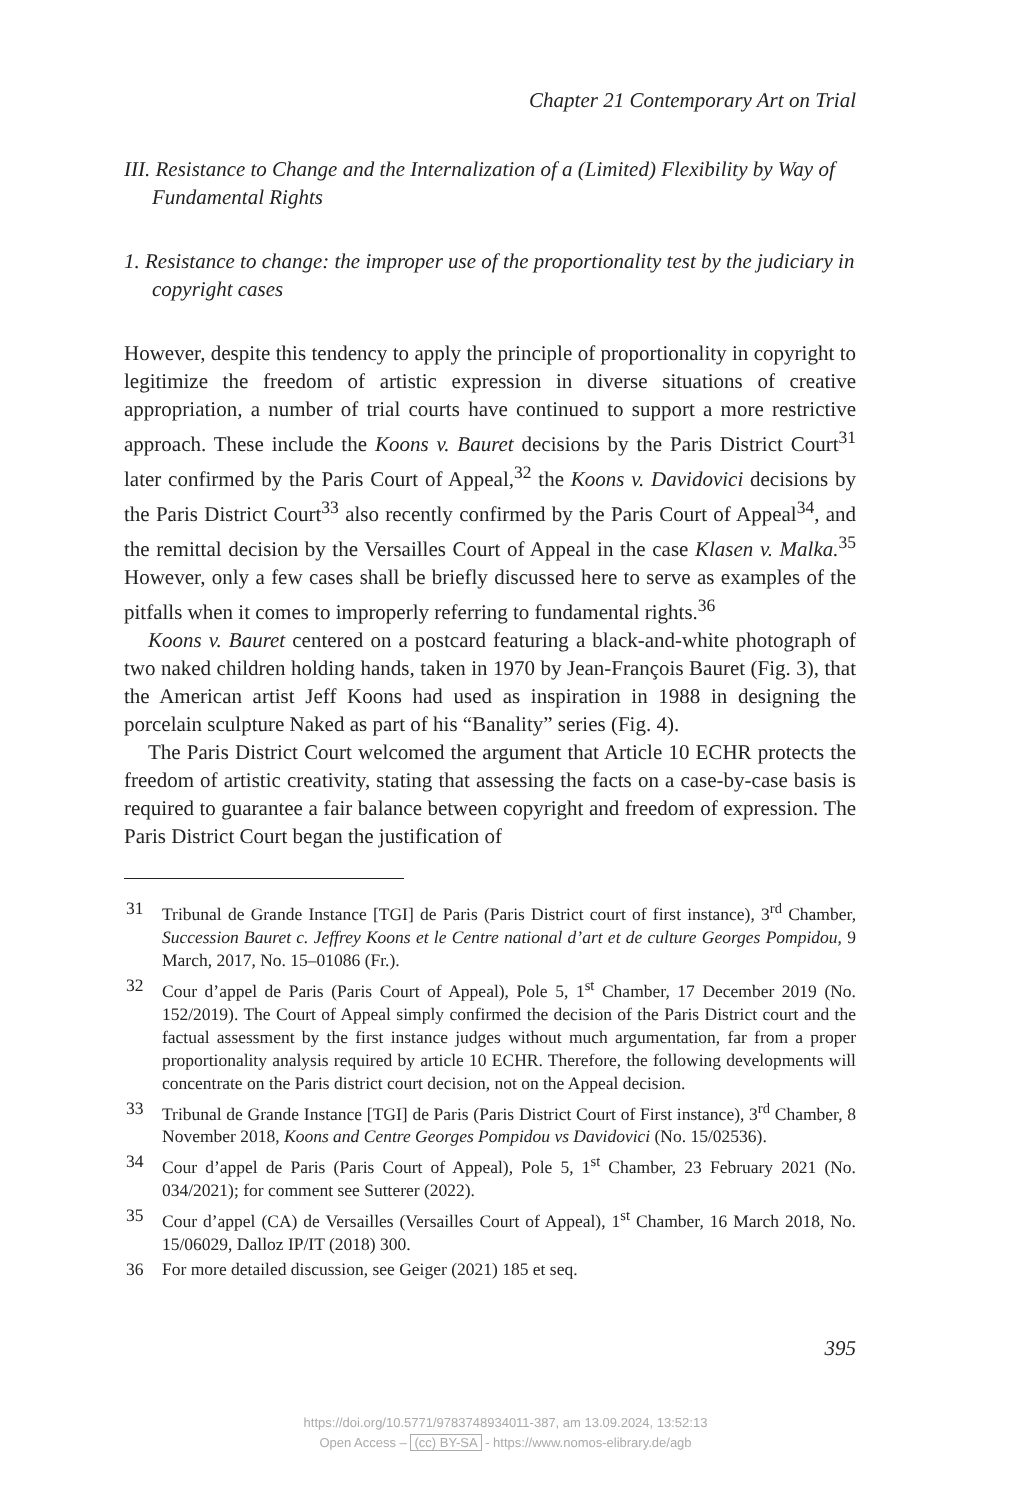Chapter 21 Contemporary Art on Trial
III. Resistance to Change and the Internalization of a (Limited) Flexibility by Way of Fundamental Rights
1. Resistance to change: the improper use of the proportionality test by the judiciary in copyright cases
However, despite this tendency to apply the principle of proportionality in copyright to legitimize the freedom of artistic expression in diverse situations of creative appropriation, a number of trial courts have continued to support a more restrictive approach. These include the Koons v. Bauret decisions by the Paris District Court<sup>31</sup> later confirmed by the Paris Court of Appeal,<sup>32</sup> the Koons v. Davidovici decisions by the Paris District Court<sup>33</sup> also recently confirmed by the Paris Court of Appeal<sup>34</sup>, and the remittal decision by the Versailles Court of Appeal in the case Klasen v. Malka.<sup>35</sup> However, only a few cases shall be briefly discussed here to serve as examples of the pitfalls when it comes to improperly referring to fundamental rights.<sup>36</sup>
Koons v. Bauret centered on a postcard featuring a black-and-white photograph of two naked children holding hands, taken in 1970 by Jean-François Bauret (Fig. 3), that the American artist Jeff Koons had used as inspiration in 1988 in designing the porcelain sculpture Naked as part of his “Banality” series (Fig. 4).
The Paris District Court welcomed the argument that Article 10 ECHR protects the freedom of artistic creativity, stating that assessing the facts on a case-by-case basis is required to guarantee a fair balance between copyright and freedom of expression. The Paris District Court began the justification of
31 Tribunal de Grande Instance [TGI] de Paris (Paris District court of first instance), 3<sup>rd</sup> Chamber, Succession Bauret c. Jeffrey Koons et le Centre national d’art et de culture Georges Pompidou, 9 March, 2017, No. 15–01086 (Fr.).
32 Cour d’appel de Paris (Paris Court of Appeal), Pole 5, 1<sup>st</sup> Chamber, 17 December 2019 (No. 152/2019). The Court of Appeal simply confirmed the decision of the Paris District court and the factual assessment by the first instance judges without much argumentation, far from a proper proportionality analysis required by article 10 ECHR. Therefore, the following developments will concentrate on the Paris district court decision, not on the Appeal decision.
33 Tribunal de Grande Instance [TGI] de Paris (Paris District Court of First instance), 3<sup>rd</sup> Chamber, 8 November 2018, Koons and Centre Georges Pompidou vs Davidovici (No. 15/02536).
34 Cour d’appel de Paris (Paris Court of Appeal), Pole 5, 1<sup>st</sup> Chamber, 23 February 2021 (No. 034/2021); for comment see Sutterer (2022).
35 Cour d’appel (CA) de Versailles (Versailles Court of Appeal), 1<sup>st</sup> Chamber, 16 March 2018, No. 15/06029, Dalloz IP/IT (2018) 300.
36 For more detailed discussion, see Geiger (2021) 185 et seq.
395
https://doi.org/10.5771/9783748934011-387, am 13.09.2024, 13:52:13
Open Access – (cc) BY-SA - https://www.nomos-elibrary.de/agb